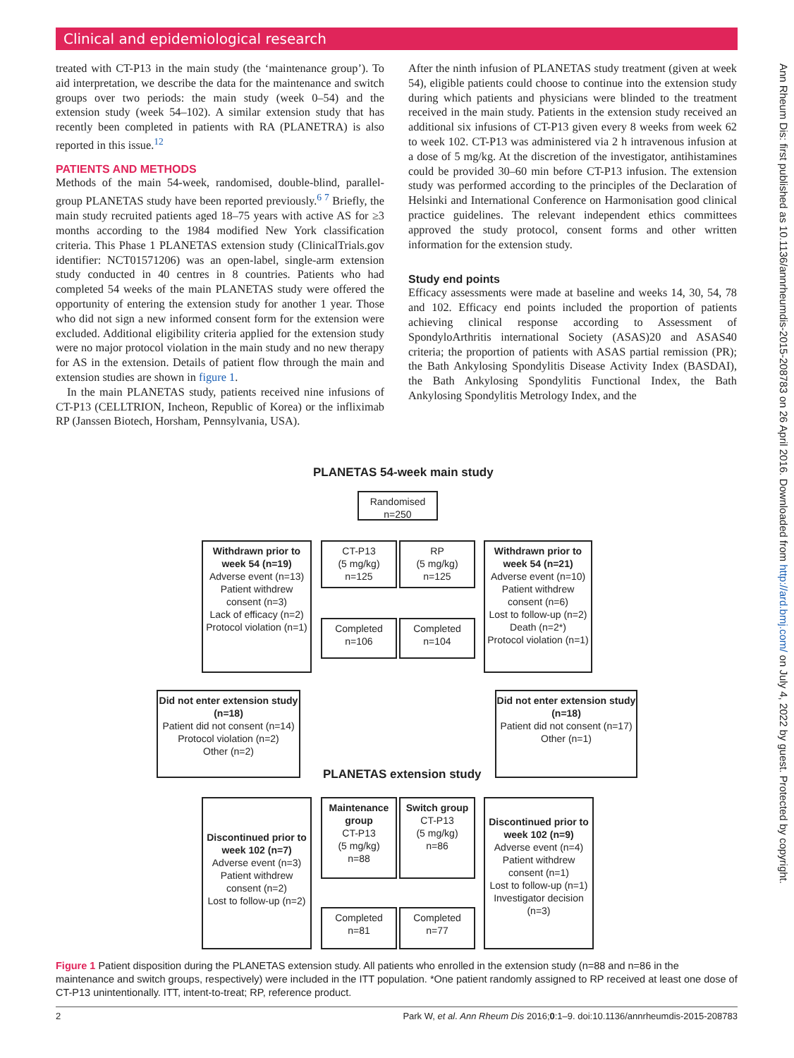Clinical and epidemiological research
treated with CT-P13 in the main study (the ‘maintenance group’). To aid interpretation, we describe the data for the maintenance and switch groups over two periods: the main study (week 0–54) and the extension study (week 54–102). A similar extension study that has recently been completed in patients with RA (PLANETRA) is also reported in this issue.<sup>12</sup>
PATIENTS AND METHODS
Methods of the main 54-week, randomised, double-blind, parallel-group PLANETAS study have been reported previously.<sup>6 7</sup> Briefly, the main study recruited patients aged 18–75 years with active AS for ≥3 months according to the 1984 modified New York classification criteria. This Phase 1 PLANETAS extension study (ClinicalTrials.gov identifier: NCT01571206) was an open-label, single-arm extension study conducted in 40 centres in 8 countries. Patients who had completed 54 weeks of the main PLANETAS study were offered the opportunity of entering the extension study for another 1 year. Those who did not sign a new informed consent form for the extension were excluded. Additional eligibility criteria applied for the extension study were no major protocol violation in the main study and no new therapy for AS in the extension. Details of patient flow through the main and extension studies are shown in figure 1.
In the main PLANETAS study, patients received nine infusions of CT-P13 (CELLTRION, Incheon, Republic of Korea) or the infliximab RP (Janssen Biotech, Horsham, Pennsylvania, USA).
After the ninth infusion of PLANETAS study treatment (given at week 54), eligible patients could choose to continue into the extension study during which patients and physicians were blinded to the treatment received in the main study. Patients in the extension study received an additional six infusions of CT-P13 given every 8 weeks from week 62 to week 102. CT-P13 was administered via 2 h intravenous infusion at a dose of 5 mg/kg. At the discretion of the investigator, antihistamines could be provided 30–60 min before CT-P13 infusion. The extension study was performed according to the principles of the Declaration of Helsinki and International Conference on Harmonisation good clinical practice guidelines. The relevant independent ethics committees approved the study protocol, consent forms and other written information for the extension study.
Study end points
Efficacy assessments were made at baseline and weeks 14, 30, 54, 78 and 102. Efficacy end points included the proportion of patients achieving clinical response according to Assessment of SpondyloArthritis international Society (ASAS)20 and ASAS40 criteria; the proportion of patients with ASAS partial remission (PR); the Bath Ankylosing Spondylitis Disease Activity Index (BASDAI), the Bath Ankylosing Spondylitis Functional Index, the Bath Ankylosing Spondylitis Metrology Index, and the
PLANETAS 54-week main study
Randomised
n=250
Withdrawn prior to week 54 (n=19)
Adverse event (n=13)
Patient withdrew consent (n=3)
Lack of efficacy (n=2)
Protocol violation (n=1)
CT-P13
(5 mg/kg)
n=125
RP
(5 mg/kg)
n=125
Withdrawn prior to week 54 (n=21)
Adverse event (n=10)
Patient withdrew consent (n=6)
Lost to follow-up (n=2)
Death (n=2*)
Protocol violation (n=1)
Completed
n=106
Completed
n=104
Did not enter extension study (n=18)
Patient did not consent (n=14)
Protocol violation (n=2)
Other (n=2)
Did not enter extension study (n=18)
Patient did not consent (n=17)
Other (n=1)
PLANETAS extension study
Discontinued prior to week 102 (n=7)
Adverse event (n=3)
Patient withdrew consent (n=2)
Lost to follow-up (n=2)
Maintenance group
CT-P13
(5 mg/kg)
n=88
Switch group
CT-P13
(5 mg/kg)
n=86
Discontinued prior to week 102 (n=9)
Adverse event (n=4)
Patient withdrew consent (n=1)
Lost to follow-up (n=1)
Investigator decision (n=3)
Completed
n=81
Completed
n=77
Figure 1 Patient disposition during the PLANETAS extension study. All patients who enrolled in the extension study (n=88 and n=86 in the maintenance and switch groups, respectively) were included in the ITT population. *One patient randomly assigned to RP received at least one dose of CT-P13 unintentionally. ITT, intent-to-treat; RP, reference product.
2 Park W, et al. Ann Rheum Dis 2016;0:1–9. doi:10.1136/annrheumdis-2015-208783
Ann Rheum Dis: first published as 10.1136/annrheumdis-2015-208783 on 26 April 2016. Downloaded from http://ard.bmj.com/ on July 4, 2022 by guest. Protected by copyright.